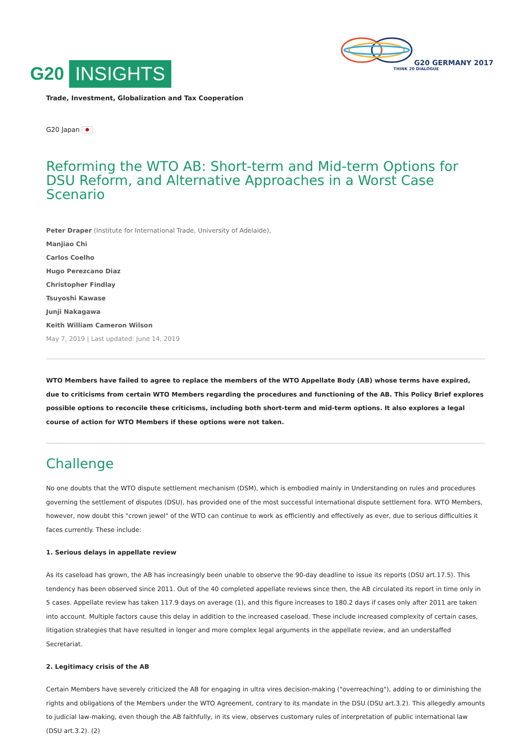G20 INSIGHTS
G20 GERMANY 2017
THINK 20 DIALOGUE
Trade, Investment, Globalization and Tax Cooperation
G20 Japan ●
Reforming the WTO AB: Short-term and Mid-term Options for DSU Reform, and Alternative Approaches in a Worst Case Scenario
Peter Draper (Institute for International Trade, University of Adelaide),
Manjiao Chi
Carlos Coelho
Hugo Perezcano Diaz
Christopher Findlay
Tsuyoshi Kawase
Junji Nakagawa
Keith William Cameron Wilson
May 7, 2019 | Last updated: June 14, 2019
WTO Members have failed to agree to replace the members of the WTO Appellate Body (AB) whose terms have expired, due to criticisms from certain WTO Members regarding the procedures and functioning of the AB. This Policy Brief explores possible options to reconcile these criticisms, including both short-term and mid-term options. It also explores a legal course of action for WTO Members if these options were not taken.
Challenge
No one doubts that the WTO dispute settlement mechanism (DSM), which is embodied mainly in Understanding on rules and procedures governing the settlement of disputes (DSU), has provided one of the most successful international dispute settlement fora. WTO Members, however, now doubt this "crown jewel" of the WTO can continue to work as efficiently and effectively as ever, due to serious difficulties it faces currently. These include:
1. Serious delays in appellate review
As its caseload has grown, the AB has increasingly been unable to observe the 90-day deadline to issue its reports (DSU art.17.5). This tendency has been observed since 2011. Out of the 40 completed appellate reviews since then, the AB circulated its report in time only in 5 cases. Appellate review has taken 117.9 days on average (1), and this figure increases to 180.2 days if cases only after 2011 are taken into account. Multiple factors cause this delay in addition to the increased caseload. These include increased complexity of certain cases, litigation strategies that have resulted in longer and more complex legal arguments in the appellate review, and an understaffed Secretariat.
2. Legitimacy crisis of the AB
Certain Members have severely criticized the AB for engaging in ultra vires decision-making ("overreaching"), adding to or diminishing the rights and obligations of the Members under the WTO Agreement, contrary to its mandate in the DSU (DSU art.3.2). This allegedly amounts to judicial law-making, even though the AB faithfully, in its view, observes customary rules of interpretation of public international law (DSU art.3.2). (2)